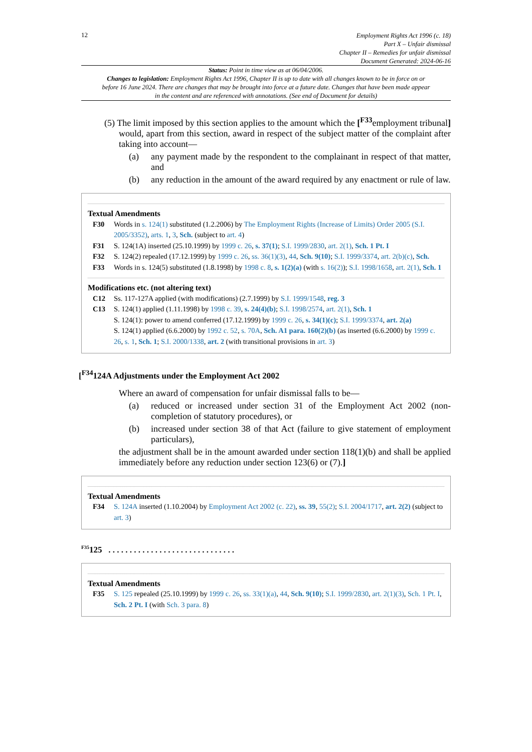12
Employment Rights Act 1996 (c. 18)
Part X – Unfair dismissal
Chapter II – Remedies for unfair dismissal
Document Generated: 2024-06-16
Status: Point in time view as at 06/04/2006.
Changes to legislation: Employment Rights Act 1996, Chapter II is up to date with all changes known to be in force on or before 16 June 2024. There are changes that may be brought into force at a future date. Changes that have been made appear in the content and are referenced with annotations. (See end of Document for details)
(5) The limit imposed by this section applies to the amount which the [<sup>F33</sup>employment tribunal] would, apart from this section, award in respect of the subject matter of the complaint after taking into account—
(a) any payment made by the respondent to the complainant in respect of that matter, and
(b) any reduction in the amount of the award required by any enactment or rule of law.
Textual Amendments
F30 Words in s. 124(1) substituted (1.2.2006) by The Employment Rights (Increase of Limits) Order 2005 (S.I. 2005/3352), arts. 1, 3, Sch. (subject to art. 4)
F31 S. 124(1A) inserted (25.10.1999) by 1999 c. 26, s. 37(1); S.I. 1999/2830, art. 2(1), Sch. 1 Pt. I
F32 S. 124(2) repealed (17.12.1999) by 1999 c. 26, ss. 36(1)(3), 44, Sch. 9(10); S.I. 1999/3374, art. 2(b)(c), Sch.
F33 Words in s. 124(5) substituted (1.8.1998) by 1998 c. 8, s. 1(2)(a) (with s. 16(2)); S.I. 1998/1658, art. 2(1), Sch. 1
Modifications etc. (not altering text)
C12 Ss. 117-127A applied (with modifications) (2.7.1999) by S.I. 1999/1548, reg. 3
C13 S. 124(1) applied (1.11.1998) by 1998 c. 39, s. 24(4)(b); S.I. 1998/2574, art. 2(1), Sch. 1
S. 124(1): power to amend conferred (17.12.1999) by 1999 c. 26, s. 34(1)(c); S.I. 1999/3374, art. 2(a)
S. 124(1) applied (6.6.2000) by 1992 c. 52, s. 70A, Sch. A1 para. 160(2)(b) (as inserted (6.6.2000) by 1999 c. 26, s. 1, Sch. 1; S.I. 2000/1338, art. 2 (with transitional provisions in art. 3)
[<sup>F34</sup>124A Adjustments under the Employment Act 2002
Where an award of compensation for unfair dismissal falls to be—
(a) reduced or increased under section 31 of the Employment Act 2002 (non-completion of statutory procedures), or
(b) increased under section 38 of that Act (failure to give statement of employment particulars),
the adjustment shall be in the amount awarded under section 118(1)(b) and shall be applied immediately before any reduction under section 123(6) or (7).]
Textual Amendments
F34 S. 124A inserted (1.10.2004) by Employment Act 2002 (c. 22), ss. 39, 55(2); S.I. 2004/1717, art. 2(2) (subject to art. 3)
<sup>F35</sup>125 . . . . . . . . . . . . . . . . . . . . . . . . . . . . . .
Textual Amendments
F35 S. 125 repealed (25.10.1999) by 1999 c. 26, ss. 33(1)(a), 44, Sch. 9(10); S.I. 1999/2830, art. 2(1)(3), Sch. 1 Pt. I, Sch. 2 Pt. I (with Sch. 3 para. 8)